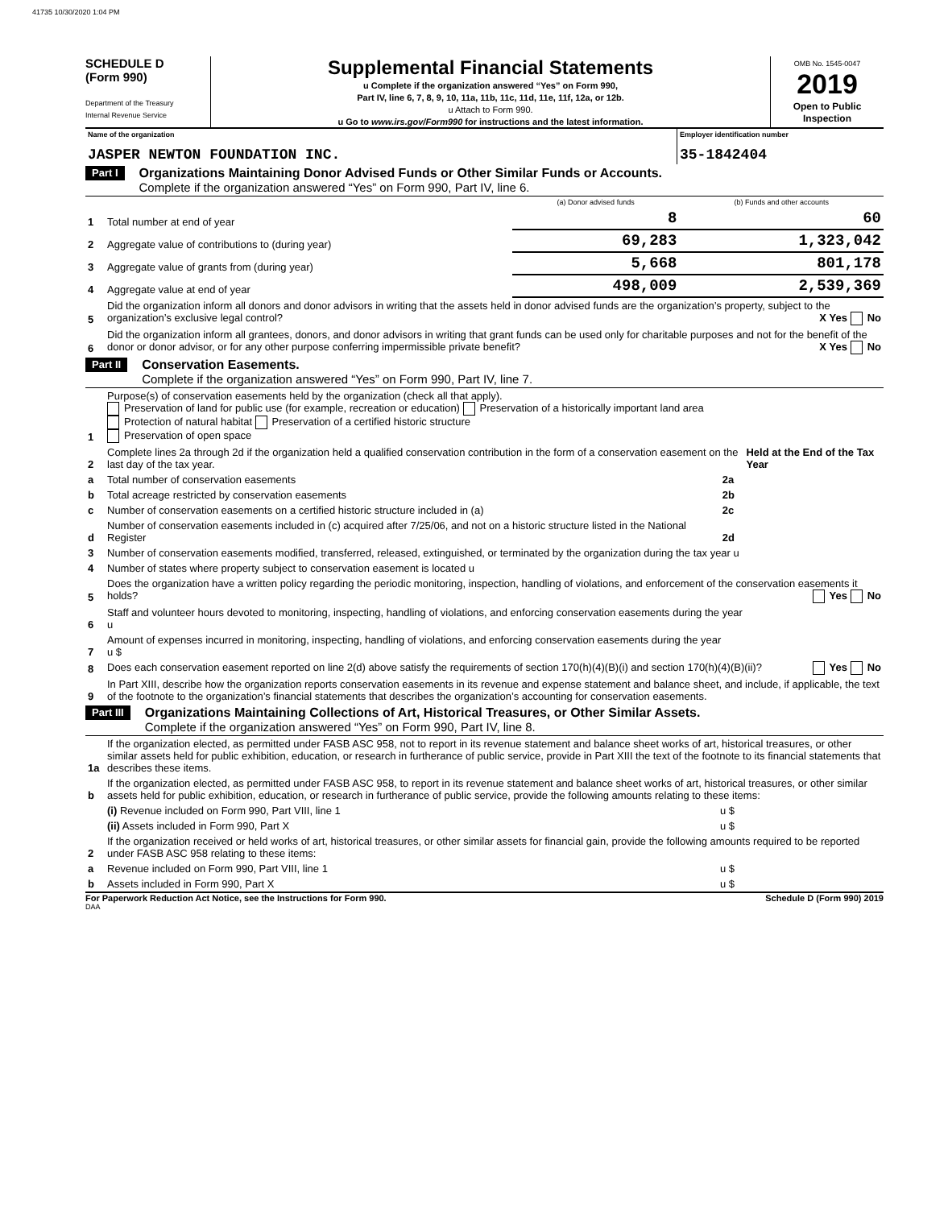41735 10/30/2020 1:04 PM
SCHEDULE D
(Form 990)
Department of the Treasury
Internal Revenue Service
Supplemental Financial Statements
u Complete if the organization answered “Yes” on Form 990,
Part IV, line 6, 7, 8, 9, 10, 11a, 11b, 11c, 11d, 11e, 11f, 12a, or 12b.
u Attach to Form 990.
u Go to www.irs.gov/Form990 for instructions and the latest information.
OMB No. 1545-0047
2019
Open to Public
Inspection
| Name of the organization JASPER NEWTON FOUNDATION INC. | Employer identification number 35-1842404 |
Part I
Organizations Maintaining Donor Advised Funds or Other Similar Funds or Accounts.
Complete if the organization answered “Yes” on Form 990, Part IV, line 6.
| | | (a) Donor advised funds | (b) Funds and other accounts |
| 1 | Total number at end of year | 8 | 60 |
| 2 | Aggregate value of contributions to (during year) | 69,283 | 1,323,042 |
| 3 | Aggregate value of grants from (during year) | 5,668 | 801,178 |
| 4 | Aggregate value at end of year | 498,009 | 2,539,369 |
| 5 | Did the organization inform all donors and donor advisors in writing that the assets held in donor advised funds are the organization’s property, subject to the organization’s exclusive legal control? X Yes No | | |
| 6 | Did the organization inform all grantees, donors, and donor advisors in writing that grant funds can be used only for charitable purposes and not for the benefit of the donor or donor advisor, or for any other purpose conferring impermissible private benefit? X Yes No | | |
Part II
Conservation Easements.
Complete if the organization answered “Yes” on Form 990, Part IV, line 7.
| 1 | Purpose(s) of conservation easements held by the organization (check all that apply). Preservation of land for public use (for example, recreation or education) Preservation of a historically important land area Protection of natural habitat Preservation of a certified historic structure Preservation of open space | | |
| 2 | Complete lines 2a through 2d if the organization held a qualified conservation contribution in the form of a conservation easement on the last day of the tax year. | | Held at the End of the Tax Year |
| a | Total number of conservation easements | 2a | |
| b | Total acreage restricted by conservation easements | 2b | |
| c | Number of conservation easements on a certified historic structure included in (a) | 2c | |
| d | Number of conservation easements included in (c) acquired after 7/25/06, and not on a historic structure listed in the National Register | 2d | |
| 3 | Number of conservation easements modified, transferred, released, extinguished, or terminated by the organization during the tax year u | | |
| 4 | Number of states where property subject to conservation easement is located u | | |
| 5 | Does the organization have a written policy regarding the periodic monitoring, inspection, handling of violations, and enforcement of the conservation easements it holds? Yes No | | |
| 6 | Staff and volunteer hours devoted to monitoring, inspecting, handling of violations, and enforcing conservation easements during the year u | | |
| 7 | Amount of expenses incurred in monitoring, inspecting, handling of violations, and enforcing conservation easements during the year u $ | | |
| 8 | Does each conservation easement reported on line 2(d) above satisfy the requirements of section 170(h)(4)(B)(i) and section 170(h)(4)(B)(ii)? Yes No | | |
| 9 | In Part XIII, describe how the organization reports conservation easements in its revenue and expense statement and balance sheet, and include, if applicable, the text of the footnote to the organization’s financial statements that describes the organization’s accounting for conservation easements. | | |
Part III
Organizations Maintaining Collections of Art, Historical Treasures, or Other Similar Assets.
Complete if the organization answered “Yes” on Form 990, Part IV, line 8.
| 1a | If the organization elected, as permitted under FASB ASC 958, not to report in its revenue statement and balance sheet works of art, historical treasures, or other similar assets held for public exhibition, education, or research in furtherance of public service, provide in Part XIII the text of the footnote to its financial statements that describes these items. | |
| b | If the organization elected, as permitted under FASB ASC 958, to report in its revenue statement and balance sheet works of art, historical treasures, or other similar assets held for public exhibition, education, or research in furtherance of public service, provide the following amounts relating to these items: | |
| | (i) Revenue included on Form 990, Part VIII, line 1 | u $ |
| | (ii) Assets included in Form 990, Part X | u $ |
| 2 | If the organization received or held works of art, historical treasures, or other similar assets for financial gain, provide the following amounts required to be reported under FASB ASC 958 relating to these items: | |
| a | Revenue included on Form 990, Part VIII, line 1 | u $ |
| b | Assets included in Form 990, Part X | u $ |
For Paperwork Reduction Act Notice, see the Instructions for Form 990. Schedule D (Form 990) 2019
DAA